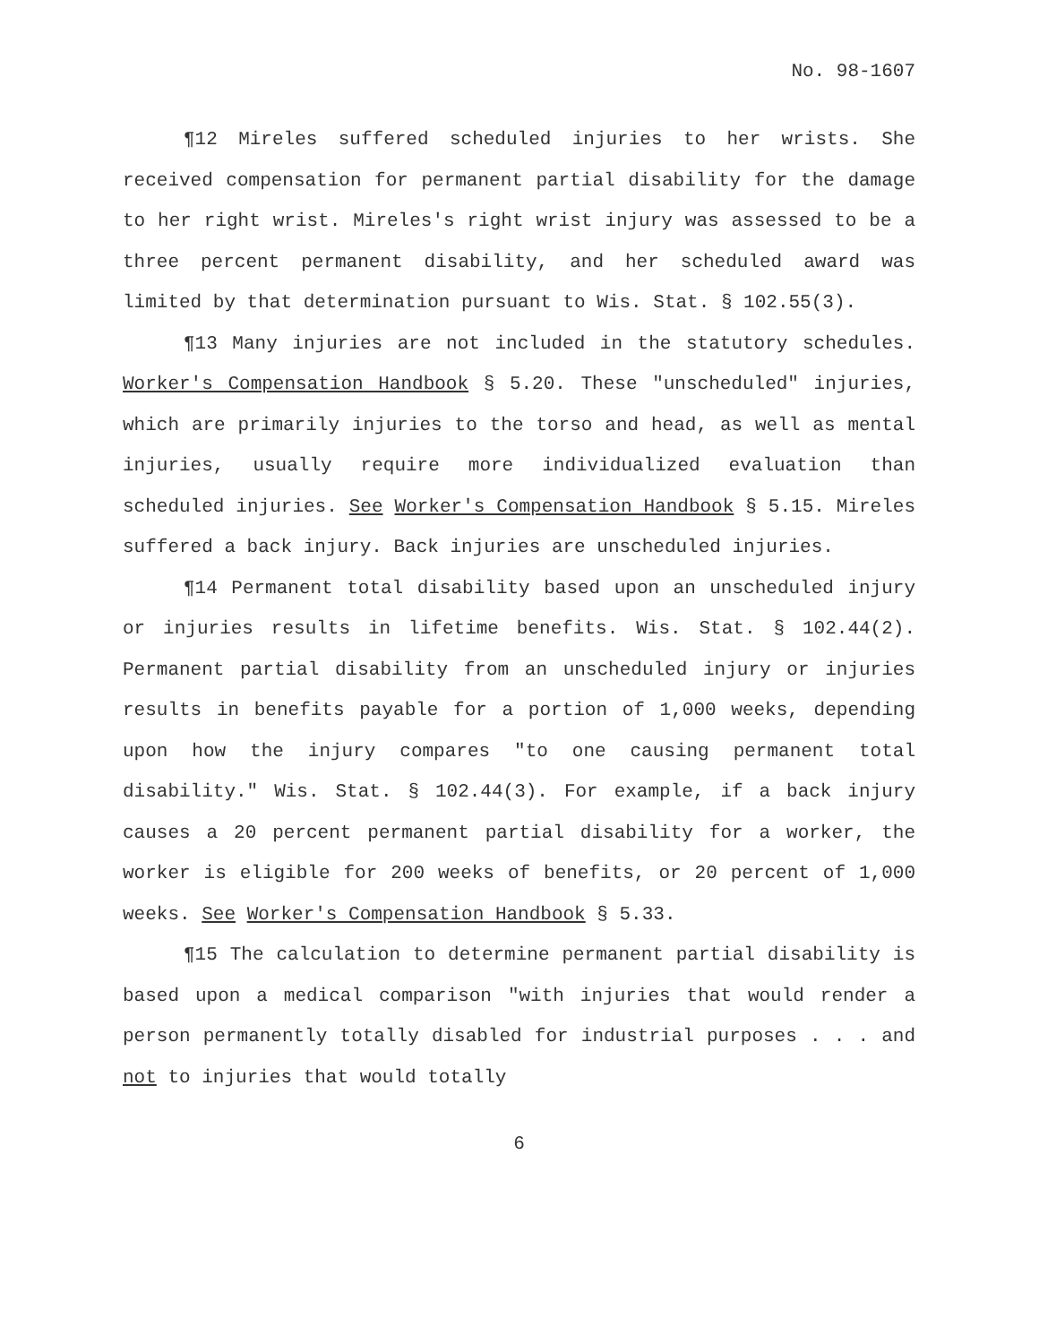No. 98-1607
¶12 Mireles suffered scheduled injuries to her wrists. She received compensation for permanent partial disability for the damage to her right wrist. Mireles's right wrist injury was assessed to be a three percent permanent disability, and her scheduled award was limited by that determination pursuant to Wis. Stat. § 102.55(3).
¶13 Many injuries are not included in the statutory schedules. Worker's Compensation Handbook § 5.20. These "unscheduled" injuries, which are primarily injuries to the torso and head, as well as mental injuries, usually require more individualized evaluation than scheduled injuries. See Worker's Compensation Handbook § 5.15. Mireles suffered a back injury. Back injuries are unscheduled injuries.
¶14 Permanent total disability based upon an unscheduled injury or injuries results in lifetime benefits. Wis. Stat. § 102.44(2). Permanent partial disability from an unscheduled injury or injuries results in benefits payable for a portion of 1,000 weeks, depending upon how the injury compares "to one causing permanent total disability." Wis. Stat. § 102.44(3). For example, if a back injury causes a 20 percent permanent partial disability for a worker, the worker is eligible for 200 weeks of benefits, or 20 percent of 1,000 weeks. See Worker's Compensation Handbook § 5.33.
¶15 The calculation to determine permanent partial disability is based upon a medical comparison "with injuries that would render a person permanently totally disabled for industrial purposes . . . and not to injuries that would totally
6